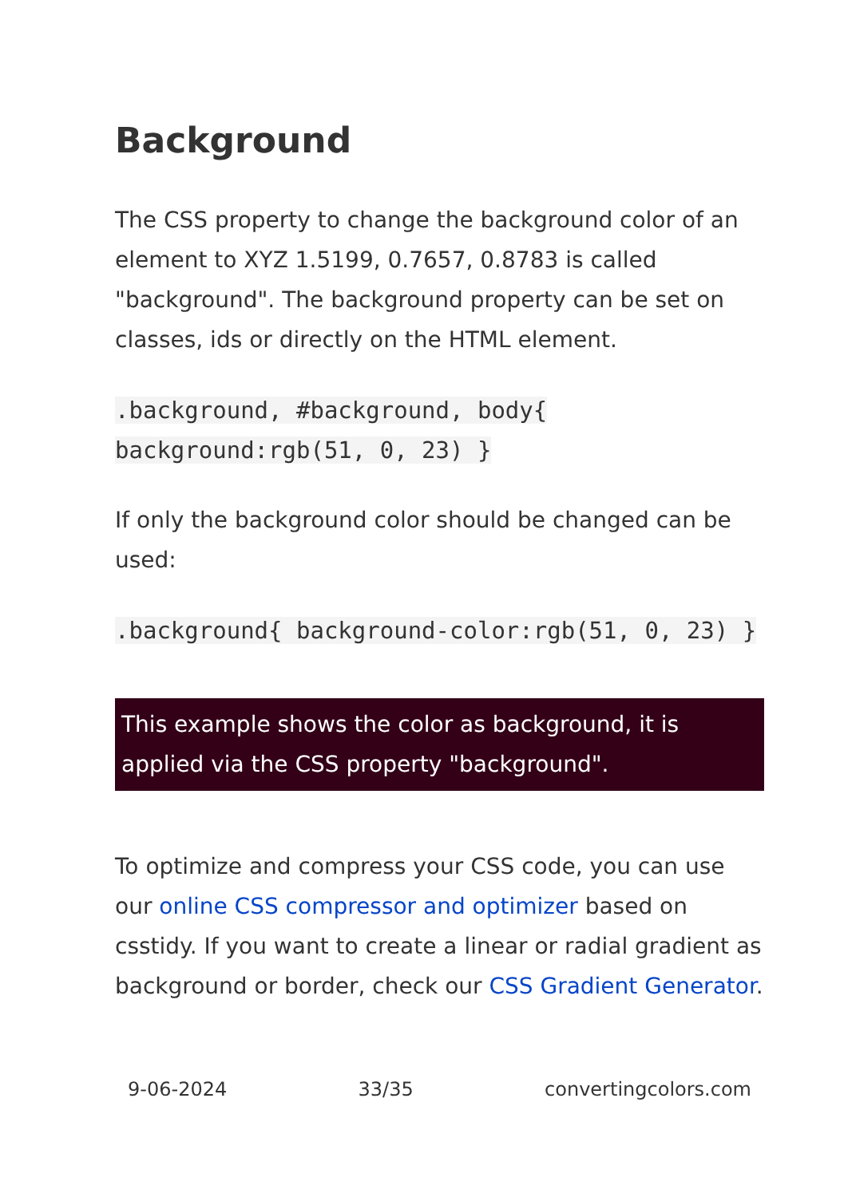Background
The CSS property to change the background color of an element to XYZ 1.5199, 0.7657, 0.8783 is called "background". The background property can be set on classes, ids or directly on the HTML element.
.background, #background, body{ background:rgb(51, 0, 23) }
If only the background color should be changed can be used:
.background{ background-color:rgb(51, 0, 23) }
This example shows the color as background, it is applied via the CSS property "background".
To optimize and compress your CSS code, you can use our online CSS compressor and optimizer based on csstidy. If you want to create a linear or radial gradient as background or border, check our CSS Gradient Generator.
9-06-2024 33/35 convertingcolors.com